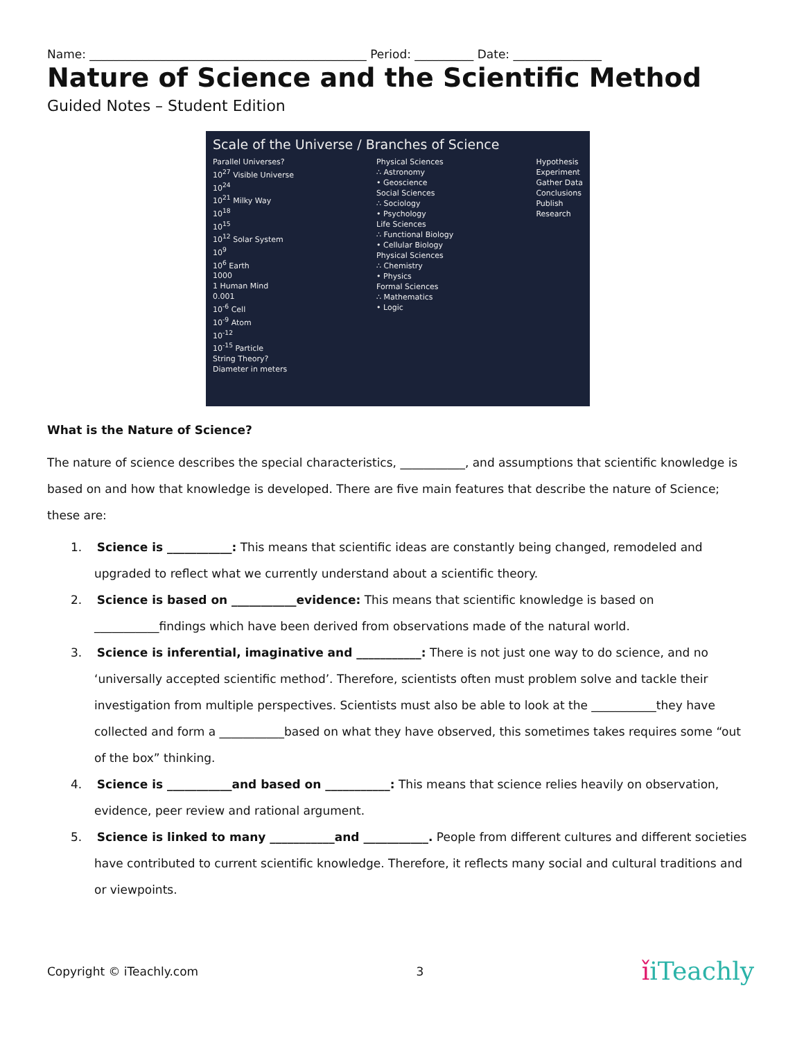Name: _______________________________________________ Period: __________ Date: _______________
Nature of Science and the Scientific Method
Guided Notes – Student Edition
Scale of the Universe / Branches of Science
Parallel Universes?
10<sup>27</sup> Visible Universe
10<sup>24</sup>
10<sup>21</sup> Milky Way
10<sup>18</sup>
10<sup>15</sup>
10<sup>12</sup> Solar System
10<sup>9</sup>
10<sup>6</sup> Earth
1000
1 Human Mind
0.001
10<sup>-6</sup> Cell
10<sup>-9</sup> Atom
10<sup>-12</sup>
10<sup>-15</sup> Particle
String Theory?
Diameter in meters
Physical Sciences
∴ Astronomy
• Geoscience
Social Sciences
∴ Sociology
• Psychology
Life Sciences
∴ Functional Biology
• Cellular Biology
Physical Sciences
∴ Chemistry
• Physics
Formal Sciences
∴ Mathematics
• Logic
Hypothesis
Experiment
Gather Data
Conclusions
Publish
Research
What is the Nature of Science?
The nature of science describes the special characteristics, ___________, and assumptions that scientific knowledge is based on and how that knowledge is developed. There are five main features that describe the nature of Science; these are:
1. Science is ___________: This means that scientific ideas are constantly being changed, remodeled and upgraded to reflect what we currently understand about a scientific theory.
2. Science is based on ___________evidence: This means that scientific knowledge is based on ___________findings which have been derived from observations made of the natural world.
3. Science is inferential, imaginative and ___________: There is not just one way to do science, and no ‘universally accepted scientific method’. Therefore, scientists often must problem solve and tackle their investigation from multiple perspectives. Scientists must also be able to look at the ___________they have collected and form a ___________based on what they have observed, this sometimes takes requires some “out of the box” thinking.
4. Science is ___________and based on ___________: This means that science relies heavily on observation, evidence, peer review and rational argument.
5. Science is linked to many ___________and ___________. People from different cultures and different societies have contributed to current scientific knowledge. Therefore, it reflects many social and cultural traditions and or viewpoints.
Copyright © iTeachly.com 3 ǐiTeachly